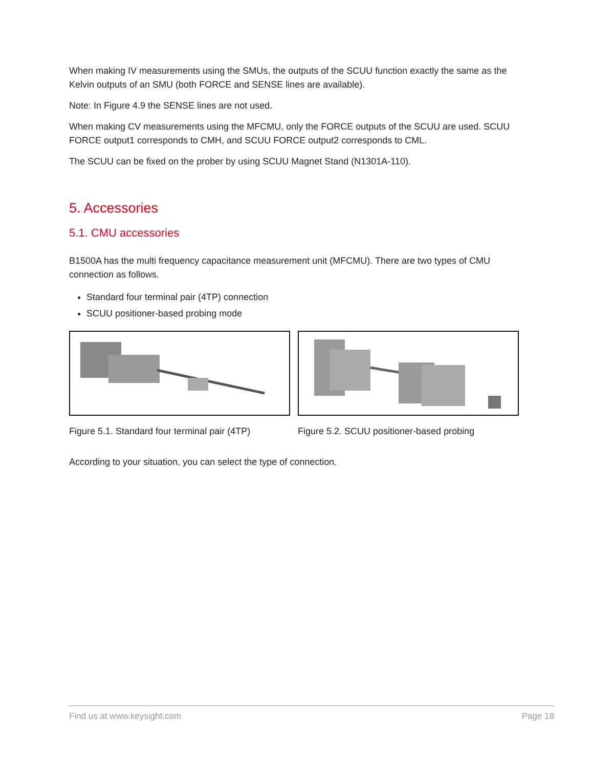When making IV measurements using the SMUs, the outputs of the SCUU function exactly the same as the Kelvin outputs of an SMU (both FORCE and SENSE lines are available).
Note: In Figure 4.9 the SENSE lines are not used.
When making CV measurements using the MFCMU, only the FORCE outputs of the SCUU are used. SCUU FORCE output1 corresponds to CMH, and SCUU FORCE output2 corresponds to CML.
The SCUU can be fixed on the prober by using SCUU Magnet Stand (N1301A-110).
5. Accessories
5.1. CMU accessories
B1500A has the multi frequency capacitance measurement unit (MFCMU). There are two types of CMU connection as follows.
Standard four terminal pair (4TP) connection
SCUU positioner-based probing mode
Figure 5.1. Standard four terminal pair (4TP)
Figure 5.2. SCUU positioner-based probing
According to your situation, you can select the type of connection.
Find us at www.keysight.com Page 18